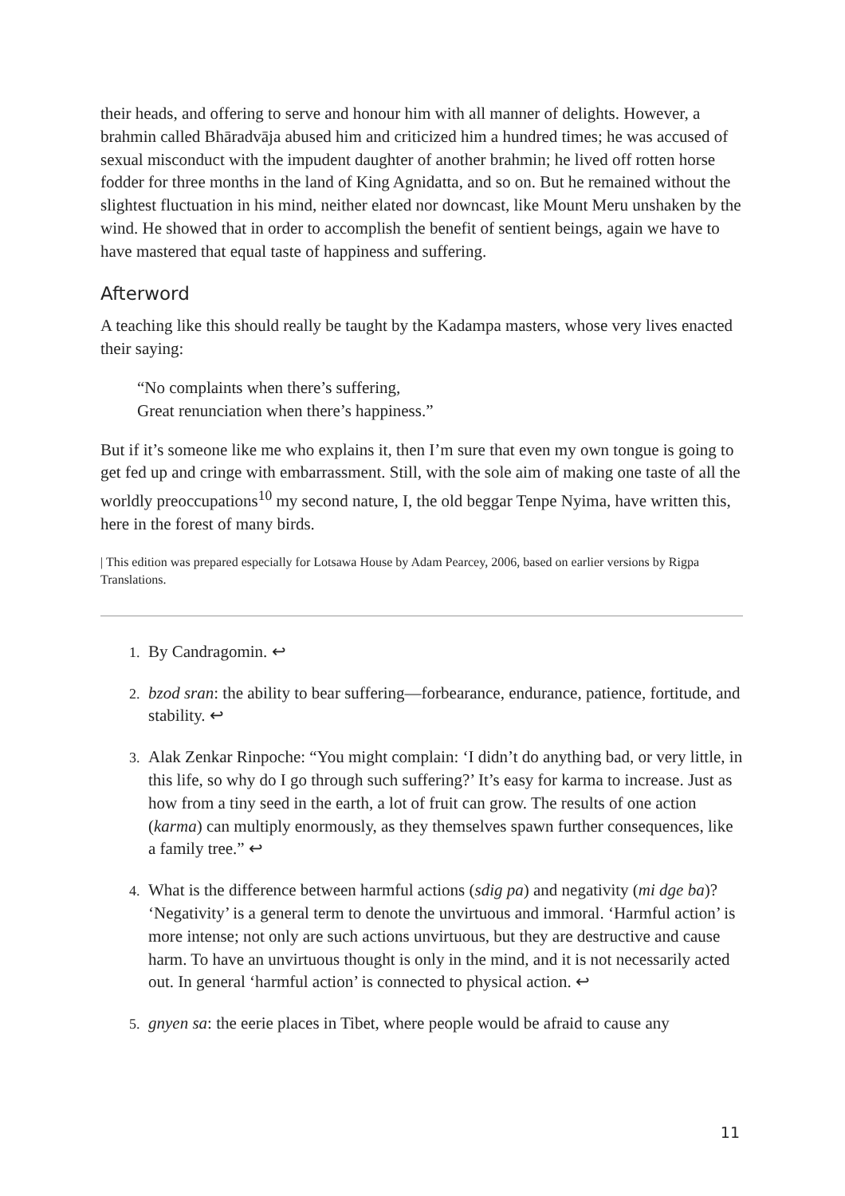their heads, and offering to serve and honour him with all manner of delights. However, a brahmin called Bhāradvāja abused him and criticized him a hundred times; he was accused of sexual misconduct with the impudent daughter of another brahmin; he lived off rotten horse fodder for three months in the land of King Agnidatta, and so on. But he remained without the slightest fluctuation in his mind, neither elated nor downcast, like Mount Meru unshaken by the wind. He showed that in order to accomplish the benefit of sentient beings, again we have to have mastered that equal taste of happiness and suffering.
Afterword
A teaching like this should really be taught by the Kadampa masters, whose very lives enacted their saying:
“No complaints when there’s suffering,
Great renunciation when there’s happiness.”
But if it’s someone like me who explains it, then I’m sure that even my own tongue is going to get fed up and cringe with embarrassment. Still, with the sole aim of making one taste of all the worldly preoccupations<sup>10</sup> my second nature, I, the old beggar Tenpe Nyima, have written this, here in the forest of many birds.
| This edition was prepared especially for Lotsawa House by Adam Pearcey, 2006, based on earlier versions by Rigpa Translations.
By Candragomin. ↩
bzod sran: the ability to bear suffering—forbearance, endurance, patience, fortitude, and stability. ↩
Alak Zenkar Rinpoche: “You might complain: ‘I didn’t do anything bad, or very little, in this life, so why do I go through such suffering?’ It’s easy for karma to increase. Just as how from a tiny seed in the earth, a lot of fruit can grow. The results of one action (karma) can multiply enormously, as they themselves spawn further consequences, like a family tree.” ↩
What is the difference between harmful actions (sdig pa) and negativity (mi dge ba)? ‘Negativity’ is a general term to denote the unvirtuous and immoral. ‘Harmful action’ is more intense; not only are such actions unvirtuous, but they are destructive and cause harm. To have an unvirtuous thought is only in the mind, and it is not necessarily acted out. In general ‘harmful action’ is connected to physical action. ↩
gnyen sa: the eerie places in Tibet, where people would be afraid to cause any
11